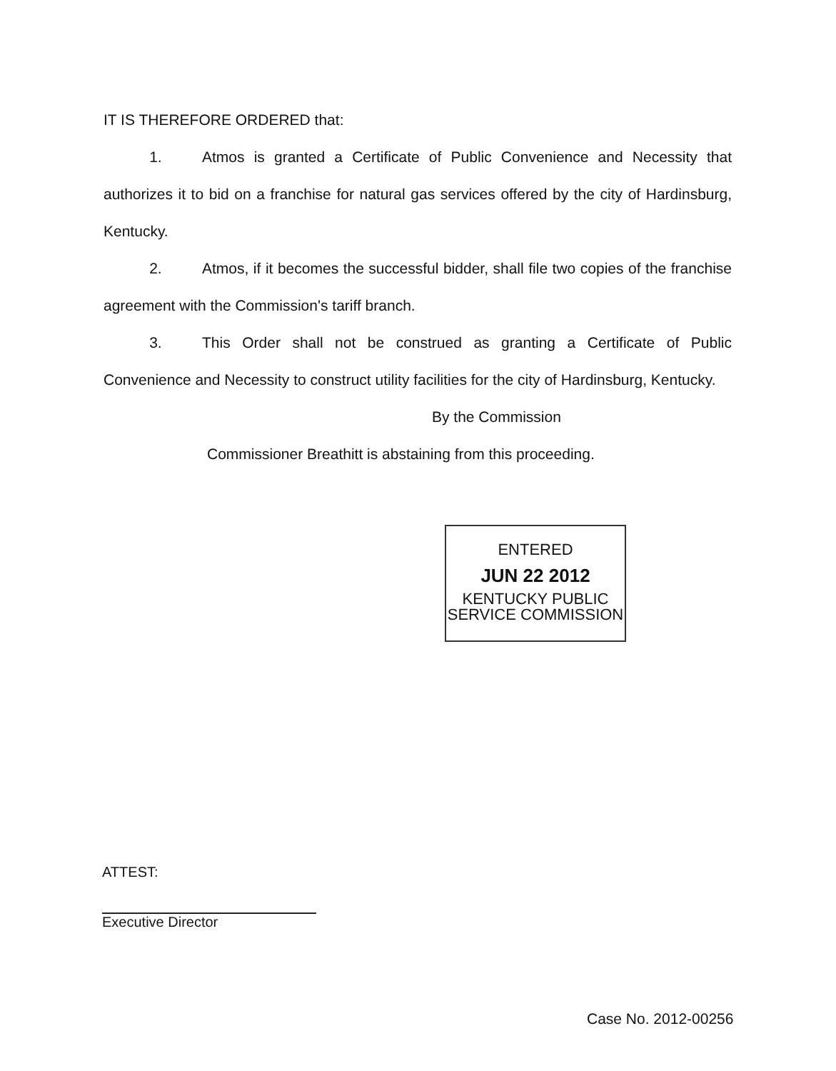IT IS THEREFORE ORDERED that:
1. Atmos is granted a Certificate of Public Convenience and Necessity that authorizes it to bid on a franchise for natural gas services offered by the city of Hardinsburg, Kentucky.
2. Atmos, if it becomes the successful bidder, shall file two copies of the franchise agreement with the Commission's tariff branch.
3. This Order shall not be construed as granting a Certificate of Public Convenience and Necessity to construct utility facilities for the city of Hardinsburg, Kentucky.
By the Commission
Commissioner Breathitt is abstaining from this proceeding.
ENTERED
JUN 22 2012
KENTUCKY PUBLIC
SERVICE COMMISSION
ATTEST:
Executive Director
Case No. 2012-00256